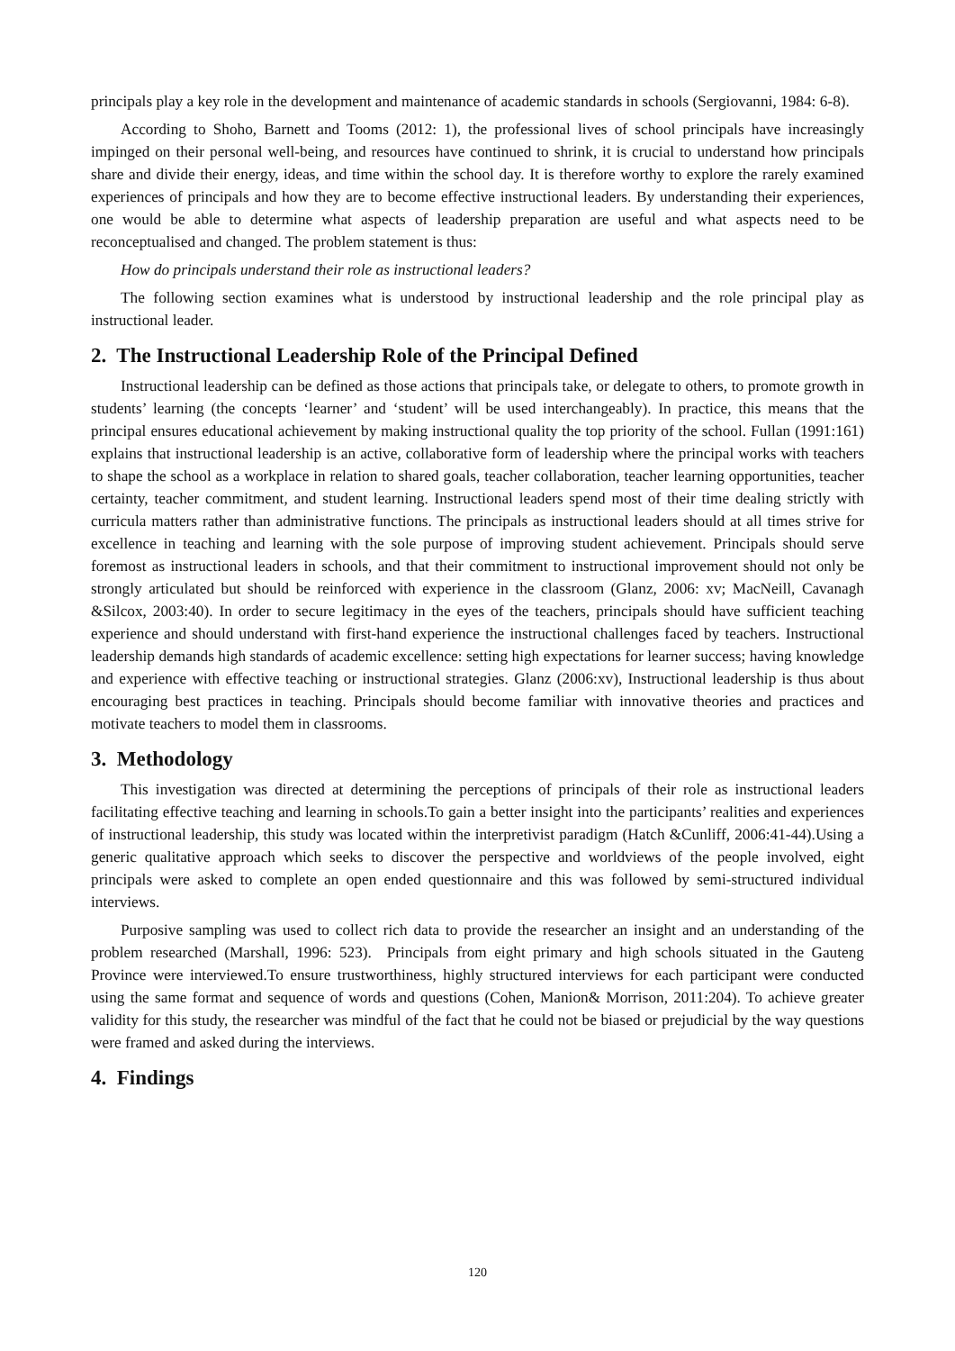principals play a key role in the development and maintenance of academic standards in schools (Sergiovanni, 1984: 6-8).
According to Shoho, Barnett and Tooms (2012: 1), the professional lives of school principals have increasingly impinged on their personal well-being, and resources have continued to shrink, it is crucial to understand how principals share and divide their energy, ideas, and time within the school day. It is therefore worthy to explore the rarely examined experiences of principals and how they are to become effective instructional leaders. By understanding their experiences, one would be able to determine what aspects of leadership preparation are useful and what aspects need to be reconceptualised and changed. The problem statement is thus:
How do principals understand their role as instructional leaders?
The following section examines what is understood by instructional leadership and the role principal play as instructional leader.
2. The Instructional Leadership Role of the Principal Defined
Instructional leadership can be defined as those actions that principals take, or delegate to others, to promote growth in students’ learning (the concepts ‘learner’ and ‘student’ will be used interchangeably). In practice, this means that the principal ensures educational achievement by making instructional quality the top priority of the school. Fullan (1991:161) explains that instructional leadership is an active, collaborative form of leadership where the principal works with teachers to shape the school as a workplace in relation to shared goals, teacher collaboration, teacher learning opportunities, teacher certainty, teacher commitment, and student learning. Instructional leaders spend most of their time dealing strictly with curricula matters rather than administrative functions. The principals as instructional leaders should at all times strive for excellence in teaching and learning with the sole purpose of improving student achievement. Principals should serve foremost as instructional leaders in schools, and that their commitment to instructional improvement should not only be strongly articulated but should be reinforced with experience in the classroom (Glanz, 2006: xv; MacNeill, Cavanagh &Silcox, 2003:40). In order to secure legitimacy in the eyes of the teachers, principals should have sufficient teaching experience and should understand with first-hand experience the instructional challenges faced by teachers. Instructional leadership demands high standards of academic excellence: setting high expectations for learner success; having knowledge and experience with effective teaching or instructional strategies. Glanz (2006:xv), Instructional leadership is thus about encouraging best practices in teaching. Principals should become familiar with innovative theories and practices and motivate teachers to model them in classrooms.
3. Methodology
This investigation was directed at determining the perceptions of principals of their role as instructional leaders facilitating effective teaching and learning in schools.To gain a better insight into the participants’ realities and experiences of instructional leadership, this study was located within the interpretivist paradigm (Hatch &Cunliff, 2006:41-44).Using a generic qualitative approach which seeks to discover the perspective and worldviews of the people involved, eight principals were asked to complete an open ended questionnaire and this was followed by semi-structured individual interviews.
Purposive sampling was used to collect rich data to provide the researcher an insight and an understanding of the problem researched (Marshall, 1996: 523). Principals from eight primary and high schools situated in the Gauteng Province were interviewed.To ensure trustworthiness, highly structured interviews for each participant were conducted using the same format and sequence of words and questions (Cohen, Manion& Morrison, 2011:204). To achieve greater validity for this study, the researcher was mindful of the fact that he could not be biased or prejudicial by the way questions were framed and asked during the interviews.
4. Findings
120